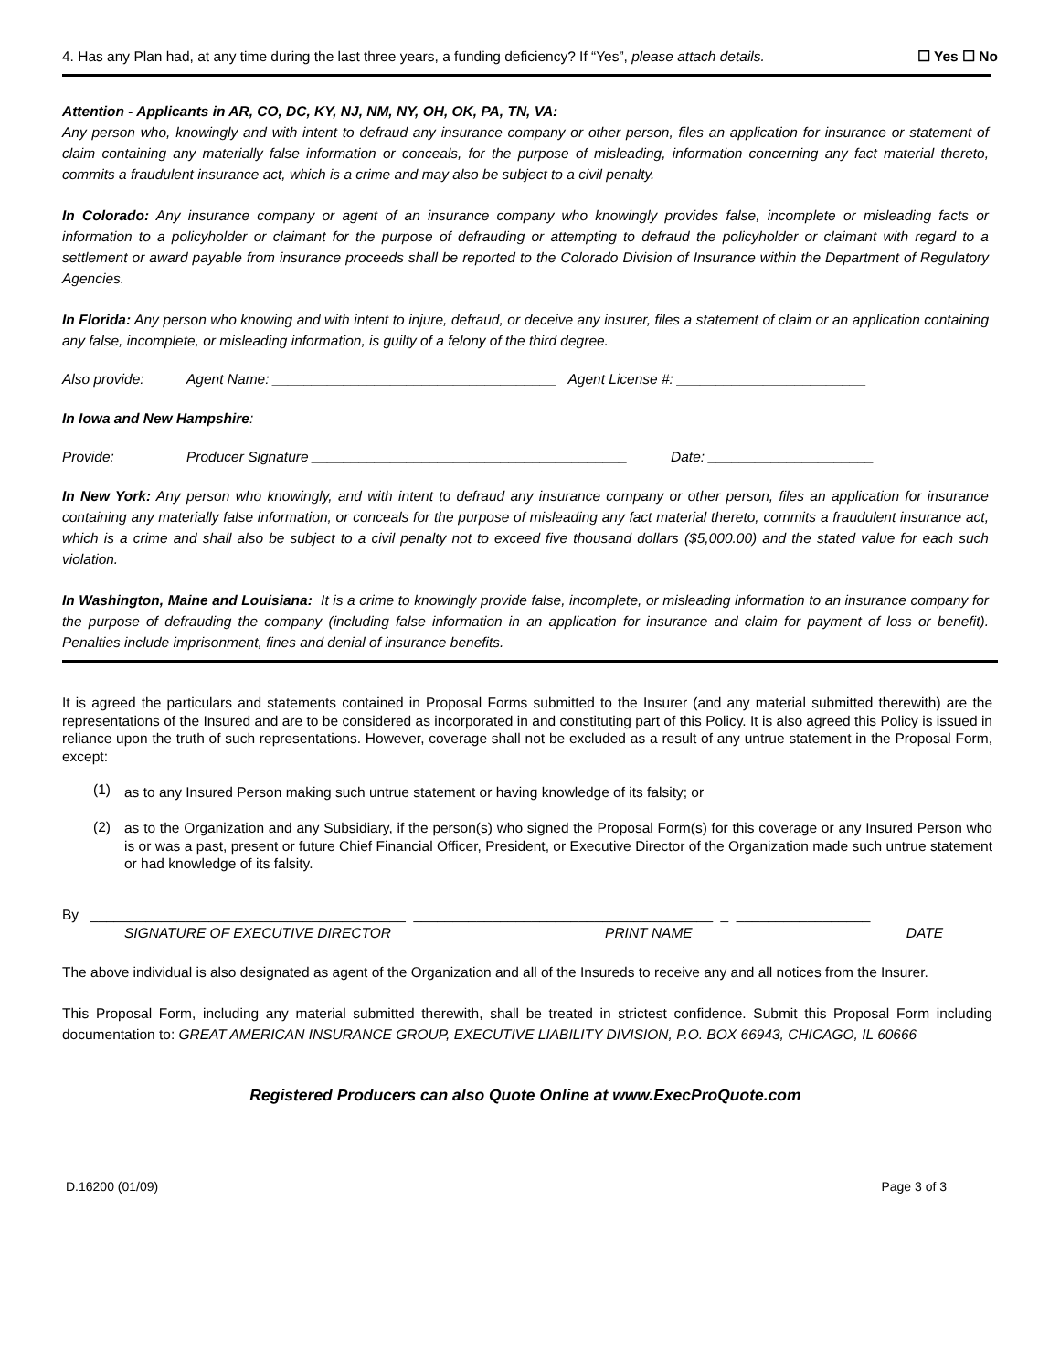4. Has any Plan had, at any time during the last three years, a funding deficiency? If “Yes”, please attach details.
☐ Yes ☐ No
Attention - Applicants in AR, CO, DC, KY, NJ, NM, NY, OH, OK, PA, TN, VA:
Any person who, knowingly and with intent to defraud any insurance company or other person, files an application for insurance or statement of claim containing any materially false information or conceals, for the purpose of misleading, information concerning any fact material thereto, commits a fraudulent insurance act, which is a crime and may also be subject to a civil penalty.
In Colorado: Any insurance company or agent of an insurance company who knowingly provides false, incomplete or misleading facts or information to a policyholder or claimant for the purpose of defrauding or attempting to defraud the policyholder or claimant with regard to a settlement or award payable from insurance proceeds shall be reported to the Colorado Division of Insurance within the Department of Regulatory Agencies.
In Florida: Any person who knowing and with intent to injure, defraud, or deceive any insurer, files a statement of claim or an application containing any false, incomplete, or misleading information, is guilty of a felony of the third degree.
Also provide: Agent Name: ____________________________________ Agent License #: ________________________
In Iowa and New Hampshire:
Provide: Producer Signature ________________________________________ Date: _____________________
In New York: Any person who knowingly, and with intent to defraud any insurance company or other person, files an application for insurance containing any materially false information, or conceals for the purpose of misleading any fact material thereto, commits a fraudulent insurance act, which is a crime and shall also be subject to a civil penalty not to exceed five thousand dollars ($5,000.00) and the stated value for each such violation.
In Washington, Maine and Louisiana: It is a crime to knowingly provide false, incomplete, or misleading information to an insurance company for the purpose of defrauding the company (including false information in an application for insurance and claim for payment of loss or benefit). Penalties include imprisonment, fines and denial of insurance benefits.
It is agreed the particulars and statements contained in Proposal Forms submitted to the Insurer (and any material submitted therewith) are the representations of the Insured and are to be considered as incorporated in and constituting part of this Policy. It is also agreed this Policy is issued in reliance upon the truth of such representations. However, coverage shall not be excluded as a result of any untrue statement in the Proposal Form, except:
(1)
as to any Insured Person making such untrue statement or having knowledge of its falsity; or
(2)
as to the Organization and any Subsidiary, if the person(s) who signed the Proposal Form(s) for this coverage or any Insured Person who is or was a past, present or future Chief Financial Officer, President, or Executive Director of the Organization made such untrue statement or had knowledge of its falsity.
By ________________________________________ ______________________________________ _ _________________
SIGNATURE OF EXECUTIVE DIRECTOR PRINT NAME DATE
The above individual is also designated as agent of the Organization and all of the Insureds to receive any and all notices from the Insurer.
This Proposal Form, including any material submitted therewith, shall be treated in strictest confidence. Submit this Proposal Form including documentation to: GREAT AMERICAN INSURANCE GROUP, EXECUTIVE LIABILITY DIVISION, P.O. BOX 66943, CHICAGO, IL 60666
Registered Producers can also Quote Online at www.ExecProQuote.com
D.16200 (01/09) Page 3 of 3